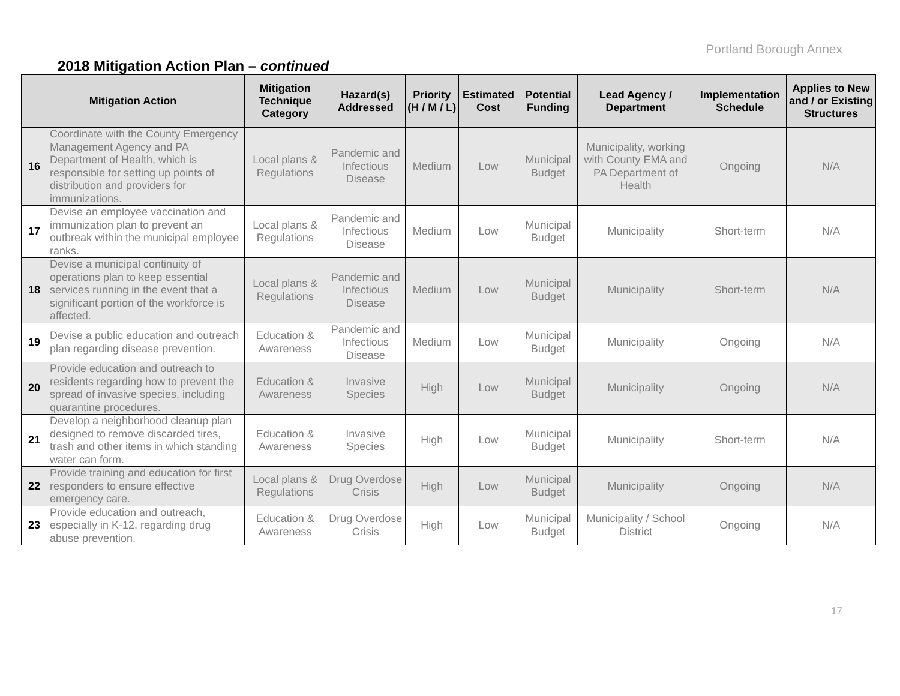Portland Borough Annex
2018 Mitigation Action Plan – continued
| Mitigation Action | | Mitigation Technique Category | Hazard(s) Addressed | Priority (H / M / L) | Estimated Cost | Potential Funding | Lead Agency / Department | Implementation Schedule | Applies to New and / or Existing Structures |
| --- | --- | --- | --- | --- | --- | --- | --- | --- | --- |
| 16 | Coordinate with the County Emergency Management Agency and PA Department of Health, which is responsible for setting up points of distribution and providers for immunizations. | Local plans & Regulations | Pandemic and Infectious Disease | Medium | Low | Municipal Budget | Municipality, working with County EMA and PA Department of Health | Ongoing | N/A |
| 17 | Devise an employee vaccination and immunization plan to prevent an outbreak within the municipal employee ranks. | Local plans & Regulations | Pandemic and Infectious Disease | Medium | Low | Municipal Budget | Municipality | Short-term | N/A |
| 18 | Devise a municipal continuity of operations plan to keep essential services running in the event that a significant portion of the workforce is affected. | Local plans & Regulations | Pandemic and Infectious Disease | Medium | Low | Municipal Budget | Municipality | Short-term | N/A |
| 19 | Devise a public education and outreach plan regarding disease prevention. | Education & Awareness | Pandemic and Infectious Disease | Medium | Low | Municipal Budget | Municipality | Ongoing | N/A |
| 20 | Provide education and outreach to residents regarding how to prevent the spread of invasive species, including quarantine procedures. | Education & Awareness | Invasive Species | High | Low | Municipal Budget | Municipality | Ongoing | N/A |
| 21 | Develop a neighborhood cleanup plan designed to remove discarded tires, trash and other items in which standing water can form. | Education & Awareness | Invasive Species | High | Low | Municipal Budget | Municipality | Short-term | N/A |
| 22 | Provide training and education for first responders to ensure effective emergency care. | Local plans & Regulations | Drug Overdose Crisis | High | Low | Municipal Budget | Municipality | Ongoing | N/A |
| 23 | Provide education and outreach, especially in K-12, regarding drug abuse prevention. | Education & Awareness | Drug Overdose Crisis | High | Low | Municipal Budget | Municipality / School District | Ongoing | N/A |
17